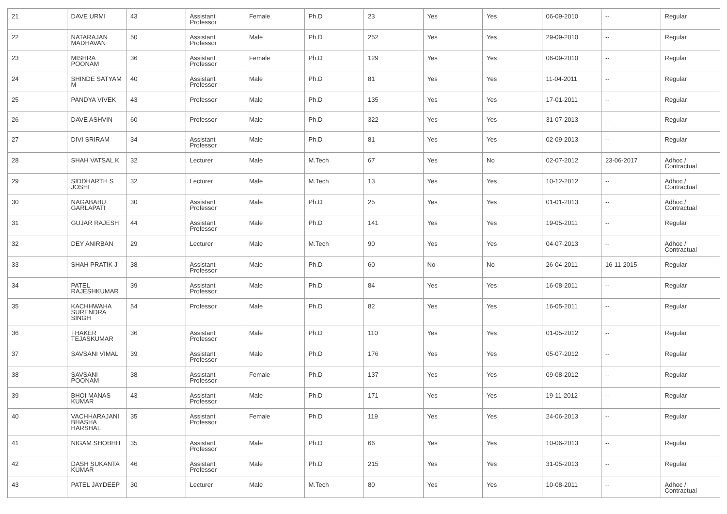| 21 | DAVE URMI | 43 | Assistant Professor | Female | Ph.D | 23 | Yes | Yes | 06-09-2010 | -- | Regular |
| 22 | NATARAJAN MADHAVAN | 50 | Assistant Professor | Male | Ph.D | 252 | Yes | Yes | 29-09-2010 | -- | Regular |
| 23 | MISHRA POONAM | 36 | Assistant Professor | Female | Ph.D | 129 | Yes | Yes | 06-09-2010 | -- | Regular |
| 24 | SHINDE SATYAM M | 40 | Assistant Professor | Male | Ph.D | 81 | Yes | Yes | 11-04-2011 | -- | Regular |
| 25 | PANDYA VIVEK | 43 | Professor | Male | Ph.D | 135 | Yes | Yes | 17-01-2011 | -- | Regular |
| 26 | DAVE ASHVIN | 60 | Professor | Male | Ph.D | 322 | Yes | Yes | 31-07-2013 | -- | Regular |
| 27 | DIVI SRIRAM | 34 | Assistant Professor | Male | Ph.D | 81 | Yes | Yes | 02-09-2013 | -- | Regular |
| 28 | SHAH VATSAL K | 32 | Lecturer | Male | M.Tech | 67 | Yes | No | 02-07-2012 | 23-06-2017 | Adhoc / Contractual |
| 29 | SIDDHARTH S JOSHI | 32 | Lecturer | Male | M.Tech | 13 | Yes | Yes | 10-12-2012 | -- | Adhoc / Contractual |
| 30 | NAGABABU GARLAPATI | 30 | Assistant Professor | Male | Ph.D | 25 | Yes | Yes | 01-01-2013 | -- | Adhoc / Contractual |
| 31 | GUJAR RAJESH | 44 | Assistant Professor | Male | Ph.D | 141 | Yes | Yes | 19-05-2011 | -- | Regular |
| 32 | DEY ANIRBAN | 29 | Lecturer | Male | M.Tech | 90 | Yes | Yes | 04-07-2013 | -- | Adhoc / Contractual |
| 33 | SHAH PRATIK J | 38 | Assistant Professor | Male | Ph.D | 60 | No | No | 26-04-2011 | 16-11-2015 | Regular |
| 34 | PATEL RAJESHKUMAR | 39 | Assistant Professor | Male | Ph.D | 84 | Yes | Yes | 16-08-2011 | -- | Regular |
| 35 | KACHHWAHA SURENDRA SINGH | 54 | Professor | Male | Ph.D | 82 | Yes | Yes | 16-05-2011 | -- | Regular |
| 36 | THAKER TEJASKUMAR | 36 | Assistant Professor | Male | Ph.D | 110 | Yes | Yes | 01-05-2012 | -- | Regular |
| 37 | SAVSANI VIMAL | 39 | Assistant Professor | Male | Ph.D | 176 | Yes | Yes | 05-07-2012 | -- | Regular |
| 38 | SAVSANI POONAM | 38 | Assistant Professor | Female | Ph.D | 137 | Yes | Yes | 09-08-2012 | -- | Regular |
| 39 | BHOI MANAS KUMAR | 43 | Assistant Professor | Male | Ph.D | 171 | Yes | Yes | 19-11-2012 | -- | Regular |
| 40 | VACHHARAJANI BHASHA HARSHAL | 35 | Assistant Professor | Female | Ph.D | 119 | Yes | Yes | 24-06-2013 | -- | Regular |
| 41 | NIGAM SHOBHIT | 35 | Assistant Professor | Male | Ph.D | 66 | Yes | Yes | 10-06-2013 | -- | Regular |
| 42 | DASH SUKANTA KUMAR | 46 | Assistant Professor | Male | Ph.D | 215 | Yes | Yes | 31-05-2013 | -- | Regular |
| 43 | PATEL JAYDEEP | 30 | Lecturer | Male | M.Tech | 80 | Yes | Yes | 10-08-2011 | -- | Adhoc / Contractual |